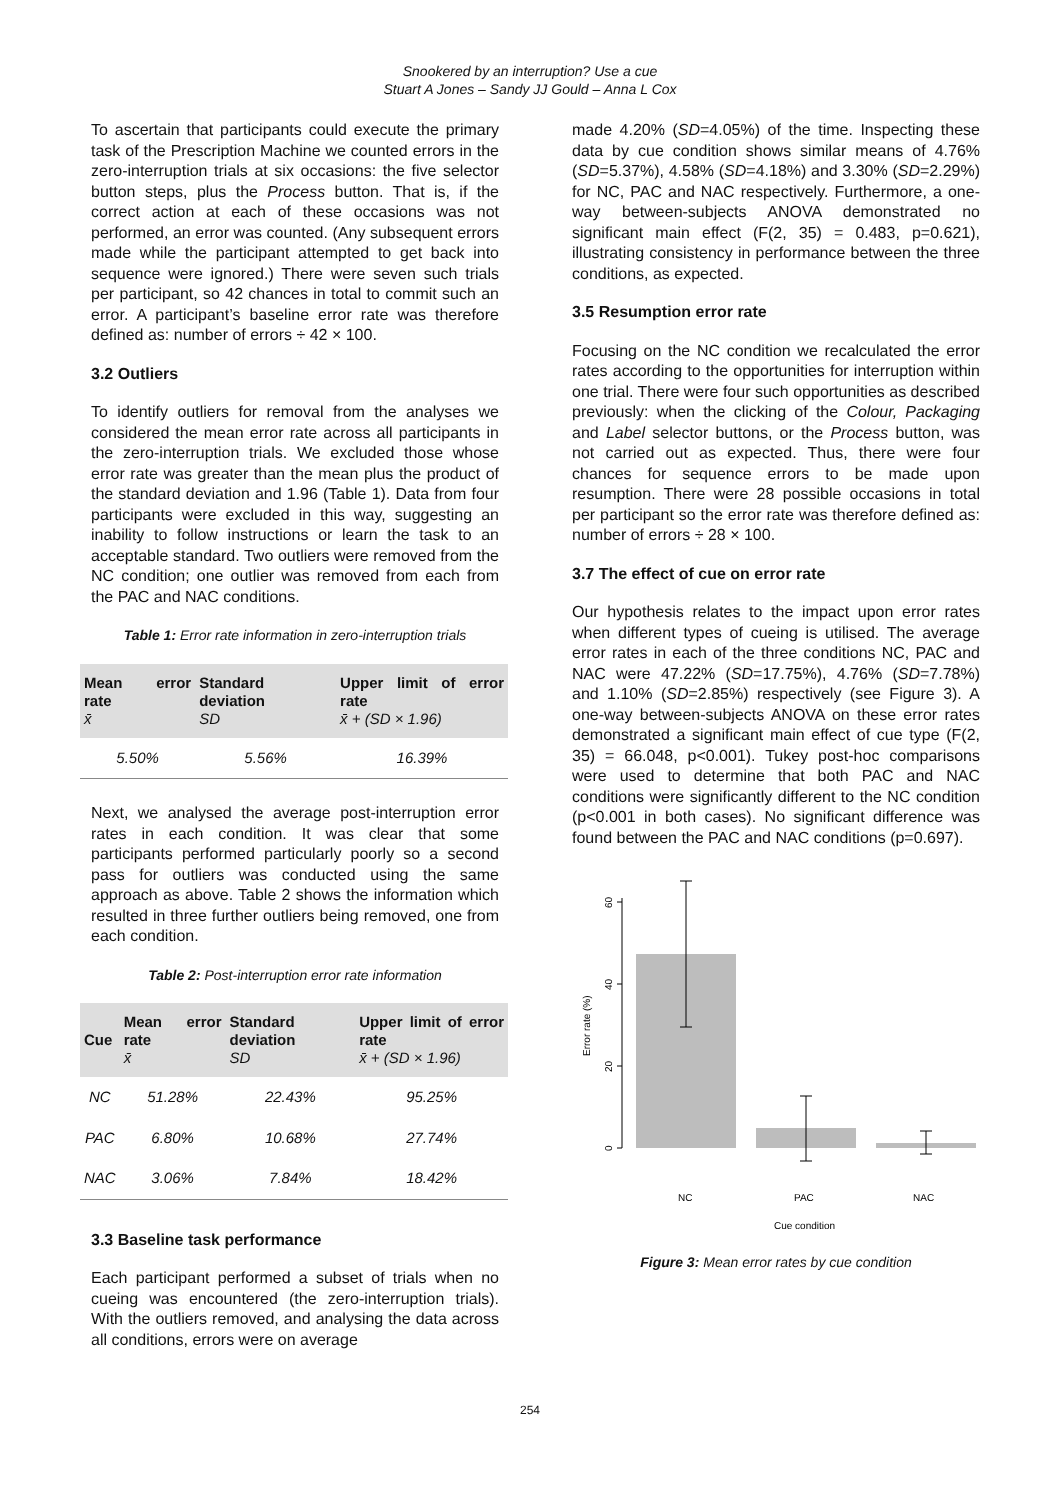Snookered by an interruption? Use a cue
Stuart A Jones – Sandy JJ Gould – Anna L Cox
To ascertain that participants could execute the primary task of the Prescription Machine we counted errors in the zero-interruption trials at six occasions: the five selector button steps, plus the Process button. That is, if the correct action at each of these occasions was not performed, an error was counted. (Any subsequent errors made while the participant attempted to get back into sequence were ignored.) There were seven such trials per participant, so 42 chances in total to commit such an error. A participant’s baseline error rate was therefore defined as: number of errors ÷ 42 × 100.
3.2 Outliers
To identify outliers for removal from the analyses we considered the mean error rate across all participants in the zero-interruption trials. We excluded those whose error rate was greater than the mean plus the product of the standard deviation and 1.96 (Table 1). Data from four participants were excluded in this way, suggesting an inability to follow instructions or learn the task to an acceptable standard. Two outliers were removed from the NC condition; one outlier was removed from each from the PAC and NAC conditions.
Table 1: Error rate information in zero-interruption trials
| Mean error rate x̄ | Standard deviation SD | Upper limit of error rate x̄ + (SD × 1.96) |
| --- | --- | --- |
| 5.50% | 5.56% | 16.39% |
Next, we analysed the average post-interruption error rates in each condition. It was clear that some participants performed particularly poorly so a second pass for outliers was conducted using the same approach as above. Table 2 shows the information which resulted in three further outliers being removed, one from each condition.
Table 2: Post-interruption error rate information
| Cue | Mean error rate x̄ | Standard deviation SD | Upper limit of error rate x̄ + (SD × 1.96) |
| --- | --- | --- | --- |
| NC | 51.28% | 22.43% | 95.25% |
| PAC | 6.80% | 10.68% | 27.74% |
| NAC | 3.06% | 7.84% | 18.42% |
3.3 Baseline task performance
Each participant performed a subset of trials when no cueing was encountered (the zero-interruption trials). With the outliers removed, and analysing the data across all conditions, errors were on average
made 4.20% (SD=4.05%) of the time. Inspecting these data by cue condition shows similar means of 4.76% (SD=5.37%), 4.58% (SD=4.18%) and 3.30% (SD=2.29%) for NC, PAC and NAC respectively. Furthermore, a one-way between-subjects ANOVA demonstrated no significant main effect (F(2, 35) = 0.483, p=0.621), illustrating consistency in performance between the three conditions, as expected.
3.5 Resumption error rate
Focusing on the NC condition we recalculated the error rates according to the opportunities for interruption within one trial. There were four such opportunities as described previously: when the clicking of the Colour, Packaging and Label selector buttons, or the Process button, was not carried out as expected. Thus, there were four chances for sequence errors to be made upon resumption. There were 28 possible occasions in total per participant so the error rate was therefore defined as: number of errors ÷ 28 × 100.
3.7 The effect of cue on error rate
Our hypothesis relates to the impact upon error rates when different types of cueing is utilised. The average error rates in each of the three conditions NC, PAC and NAC were 47.22% (SD=17.75%), 4.76% (SD=7.78%) and 1.10% (SD=2.85%) respectively (see Figure 3). A one-way between-subjects ANOVA on these error rates demonstrated a significant main effect of cue type (F(2, 35) = 66.048, p<0.001). Tukey post-hoc comparisons were used to determine that both PAC and NAC conditions were significantly different to the NC condition (p<0.001 in both cases). No significant difference was found between the PAC and NAC conditions (p=0.697).
0
20
40
60
Error rate (%)
NC
PAC
NAC
Cue condition
Figure 3: Mean error rates by cue condition
254